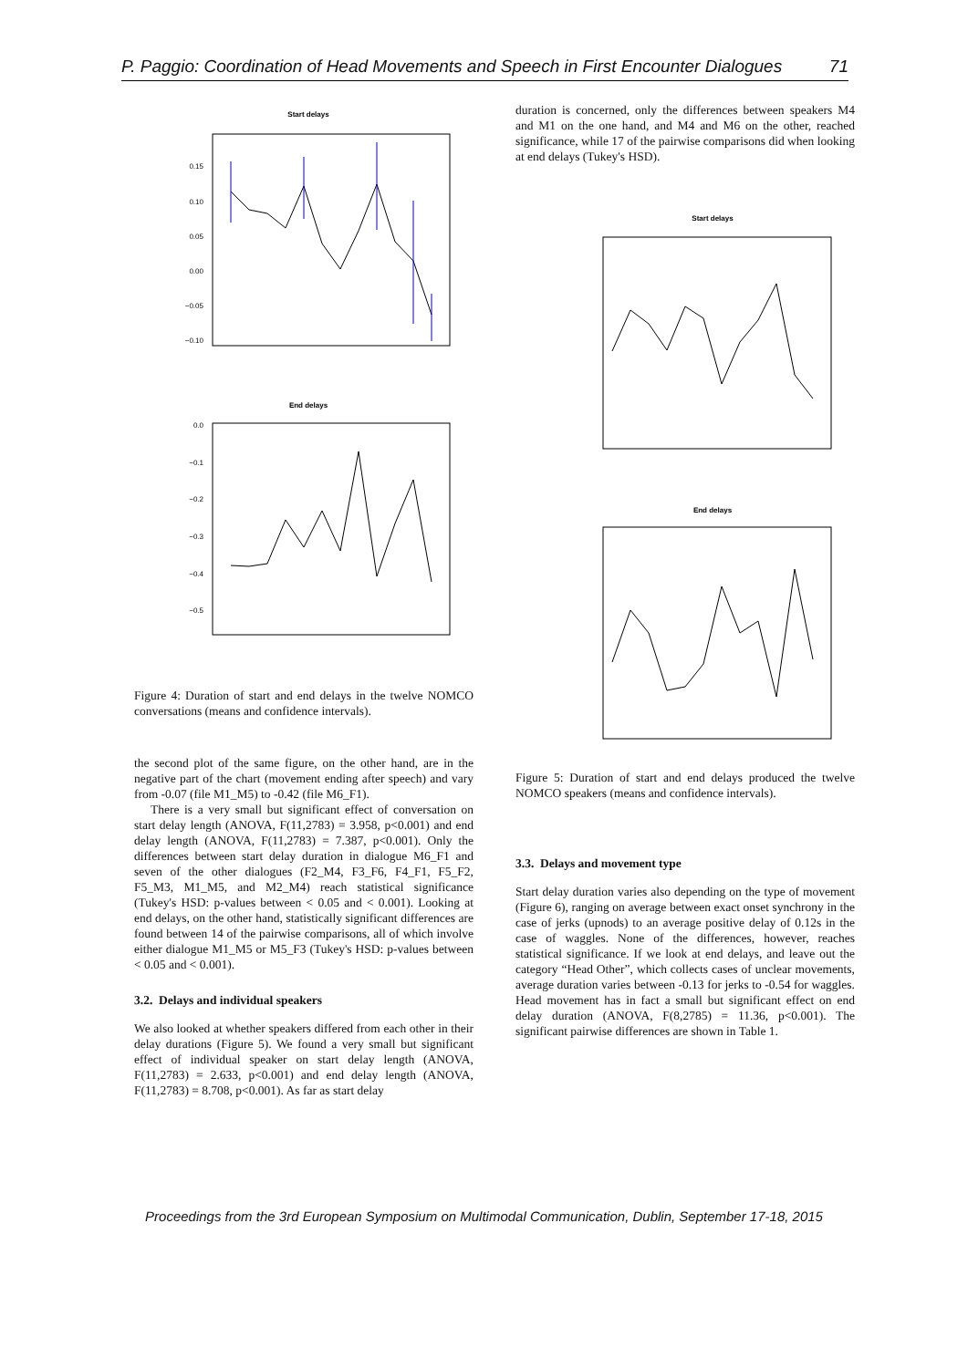P. Paggio: Coordination of Head Movements and Speech in First Encounter Dialogues 71
Start delays
0.15
0.10
0.05
0.00
−0.05
−0.10
End delays
0.0
−0.1
−0.2
−0.3
−0.4
−0.5
Figure 4: Duration of start and end delays in the twelve NOMCO conversations (means and confidence intervals).
the second plot of the same figure, on the other hand, are in the negative part of the chart (movement ending after speech) and vary from -0.07 (file M1_M5) to -0.42 (file M6_F1).
There is a very small but significant effect of conversation on start delay length (ANOVA, F(11,2783) = 3.958, p<0.001) and end delay length (ANOVA, F(11,2783) = 7.387, p<0.001). Only the differences between start delay duration in dialogue M6_F1 and seven of the other dialogues (F2_M4, F3_F6, F4_F1, F5_F2, F5_M3, M1_M5, and M2_M4) reach statistical significance (Tukey's HSD: p-values between < 0.05 and < 0.001). Looking at end delays, on the other hand, statistically significant differences are found between 14 of the pairwise comparisons, all of which involve either dialogue M1_M5 or M5_F3 (Tukey's HSD: p-values between < 0.05 and < 0.001).
3.2. Delays and individual speakers
We also looked at whether speakers differed from each other in their delay durations (Figure 5). We found a very small but significant effect of individual speaker on start delay length (ANOVA, F(11,2783) = 2.633, p<0.001) and end delay length (ANOVA, F(11,2783) = 8.708, p<0.001). As far as start delay
duration is concerned, only the differences between speakers M4 and M1 on the one hand, and M4 and M6 on the other, reached significance, while 17 of the pairwise comparisons did when looking at end delays (Tukey's HSD).
Start delays
End delays
Figure 5: Duration of start and end delays produced the twelve NOMCO speakers (means and confidence intervals).
3.3. Delays and movement type
Start delay duration varies also depending on the type of movement (Figure 6), ranging on average between exact onset synchrony in the case of jerks (upnods) to an average positive delay of 0.12s in the case of waggles. None of the differences, however, reaches statistical significance. If we look at end delays, and leave out the category “Head Other”, which collects cases of unclear movements, average duration varies between -0.13 for jerks to -0.54 for waggles. Head movement has in fact a small but significant effect on end delay duration (ANOVA, F(8,2785) = 11.36, p<0.001). The significant pairwise differences are shown in Table 1.
Proceedings from the 3rd European Symposium on Multimodal Communication, Dublin, September 17-18, 2015